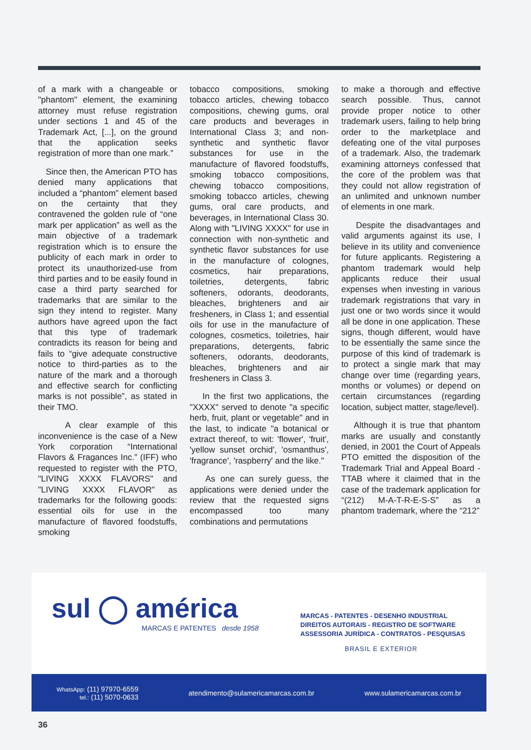of a mark with a changeable or "phantom" element, the examining attorney must refuse registration under sections 1 and 45 of the Trademark Act, [...], on the ground that the application seeks registration of more than one mark.”
Since then, the American PTO has denied many applications that included a “phantom” element based on the certainty that they contravened the golden rule of “one mark per application” as well as the main objective of a trademark registration which is to ensure the publicity of each mark in order to protect its unauthorized-use from third parties and to be easily found in case a third party searched for trademarks that are similar to the sign they intend to register. Many authors have agreed upon the fact that this type of trademark contradicts its reason for being and fails to “give adequate constructive notice to third-parties as to the nature of the mark and a thorough and effective search for conflicting marks is not possible”, as stated in their TMO.
A clear example of this inconvenience is the case of a New York corporation “International Flavors & Fragances Inc.” (IFF) who requested to register with the PTO, "LIVING XXXX FLAVORS" and "LIVING XXXX FLAVOR" as trademarks for the following goods: essential oils for use in the manufacture of flavored foodstuffs, smoking
tobacco compositions, smoking tobacco articles, chewing tobacco compositions, chewing gums, oral care products and beverages in International Class 3; and non-synthetic and synthetic flavor substances for use in the manufacture of flavored foodstuffs, smoking tobacco compositions, chewing tobacco compositions, smoking tobacco articles, chewing gums, oral care products, and beverages, in International Class 30. Along with "LIVING XXXX" for use in connection with non-synthetic and synthetic flavor substances for use in the manufacture of colognes, cosmetics, hair preparations, toiletries, detergents, fabric softeners, odorants, deodorants, bleaches, brighteners and air fresheners, in Class 1; and essential oils for use in the manufacture of colognes, cosmetics, toiletries, hair preparations, detergents, fabric softeners, odorants, deodorants, bleaches, brighteners and air fresheners in Class 3.
In the first two applications, the "XXXX" served to denote "a specific herb, fruit, plant or vegetable" and in the last, to indicate "a botanical or extract thereof, to wit: 'flower', 'fruit', 'yellow sunset orchid', 'osmanthus', 'fragrance', 'raspberry' and the like."
As one can surely guess, the applications were denied under the review that the requested signs encompassed too many combinations and permutations
to make a thorough and effective search possible. Thus, cannot provide proper notice to other trademark users, failing to help bring order to the marketplace and defeating one of the vital purposes of a trademark. Also, the trademark examining attorneys confessed that the core of the problem was that they could not allow registration of an unlimited and unknown number of elements in one mark.
Despite the disadvantages and valid arguments against its use, I believe in its utility and convenience for future applicants. Registering a phantom trademark would help applicants reduce their usual expenses when investing in various trademark registrations that vary in just one or two words since it would all be done in one application. These signs, though different, would have to be essentially the same since the purpose of this kind of trademark is to protect a single mark that may change over time (regarding years, months or volumes) or depend on certain circumstances (regarding location, subject matter, stage/level).
Although it is true that phantom marks are usually and constantly denied, in 2001 the Court of Appeals PTO emitted the disposition of the Trademark Trial and Appeal Board - TTAB where it claimed that in the case of the trademark application for “(212) M-A-T-R-E-S-S” as a phantom trademark, where the “212”
sul ◯ américa
MARCAS E PATENTES desde 1958
MARCAS - PATENTES - DESENHO INDUSTRIAL
DIREITOS AUTORAIS - REGISTRO DE SOFTWARE
ASSESSORIA JURÍDICA - CONTRATOS - PESQUISAS
BRASIL E EXTERIOR
WhatsApp: (11) 97970-6559
tel.: (11) 5070-0633
atendimento@sulamericamarcas.com.br
www.sulamericamarcas.com.br
36